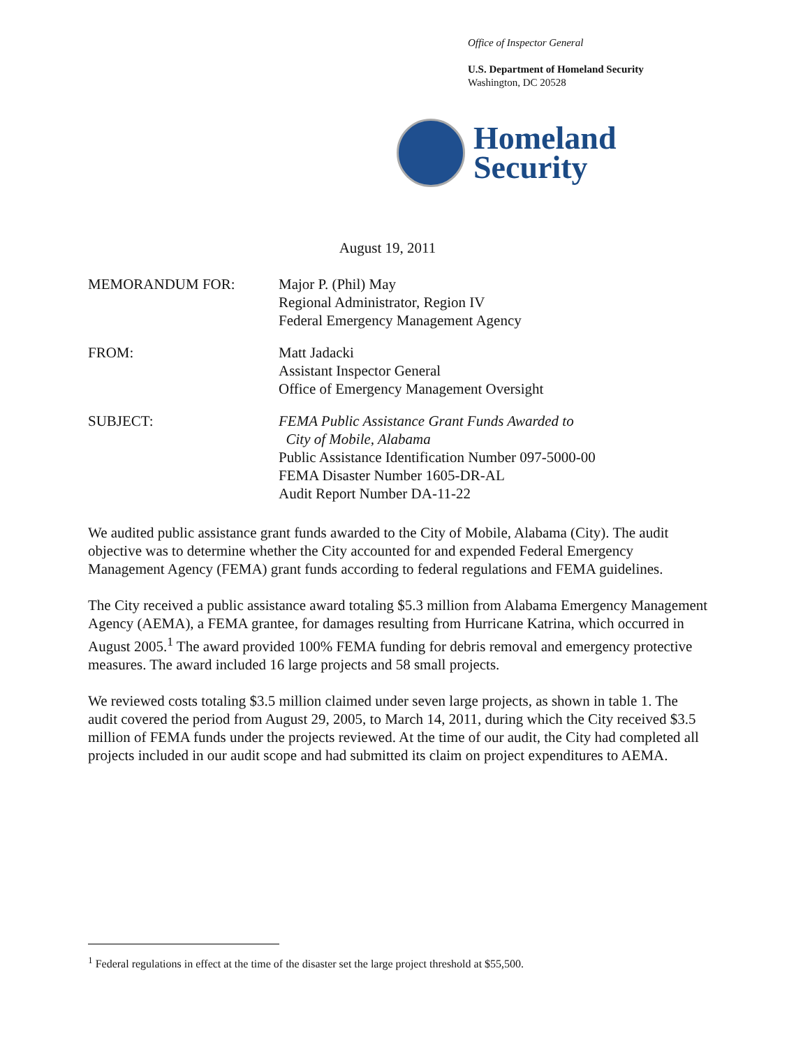Office of Inspector General
U.S. Department of Homeland Security
Washington, DC 20528
Homeland
Security
August 19, 2011
MEMORANDUM FOR: Major P. (Phil) May
Regional Administrator, Region IV
Federal Emergency Management Agency
FROM: Matt Jadacki
Assistant Inspector General
Office of Emergency Management Oversight
SUBJECT: FEMA Public Assistance Grant Funds Awarded to
City of Mobile, Alabama
Public Assistance Identification Number 097-5000-00
FEMA Disaster Number 1605-DR-AL
Audit Report Number DA-11-22
We audited public assistance grant funds awarded to the City of Mobile, Alabama (City). The audit objective was to determine whether the City accounted for and expended Federal Emergency Management Agency (FEMA) grant funds according to federal regulations and FEMA guidelines.
The City received a public assistance award totaling $5.3 million from Alabama Emergency Management Agency (AEMA), a FEMA grantee, for damages resulting from Hurricane Katrina, which occurred in August 2005.<sup>1</sup> The award provided 100% FEMA funding for debris removal and emergency protective measures. The award included 16 large projects and 58 small projects.
We reviewed costs totaling $3.5 million claimed under seven large projects, as shown in table 1. The audit covered the period from August 29, 2005, to March 14, 2011, during which the City received $3.5 million of FEMA funds under the projects reviewed. At the time of our audit, the City had completed all projects included in our audit scope and had submitted its claim on project expenditures to AEMA.
<sup>1</sup> Federal regulations in effect at the time of the disaster set the large project threshold at $55,500.